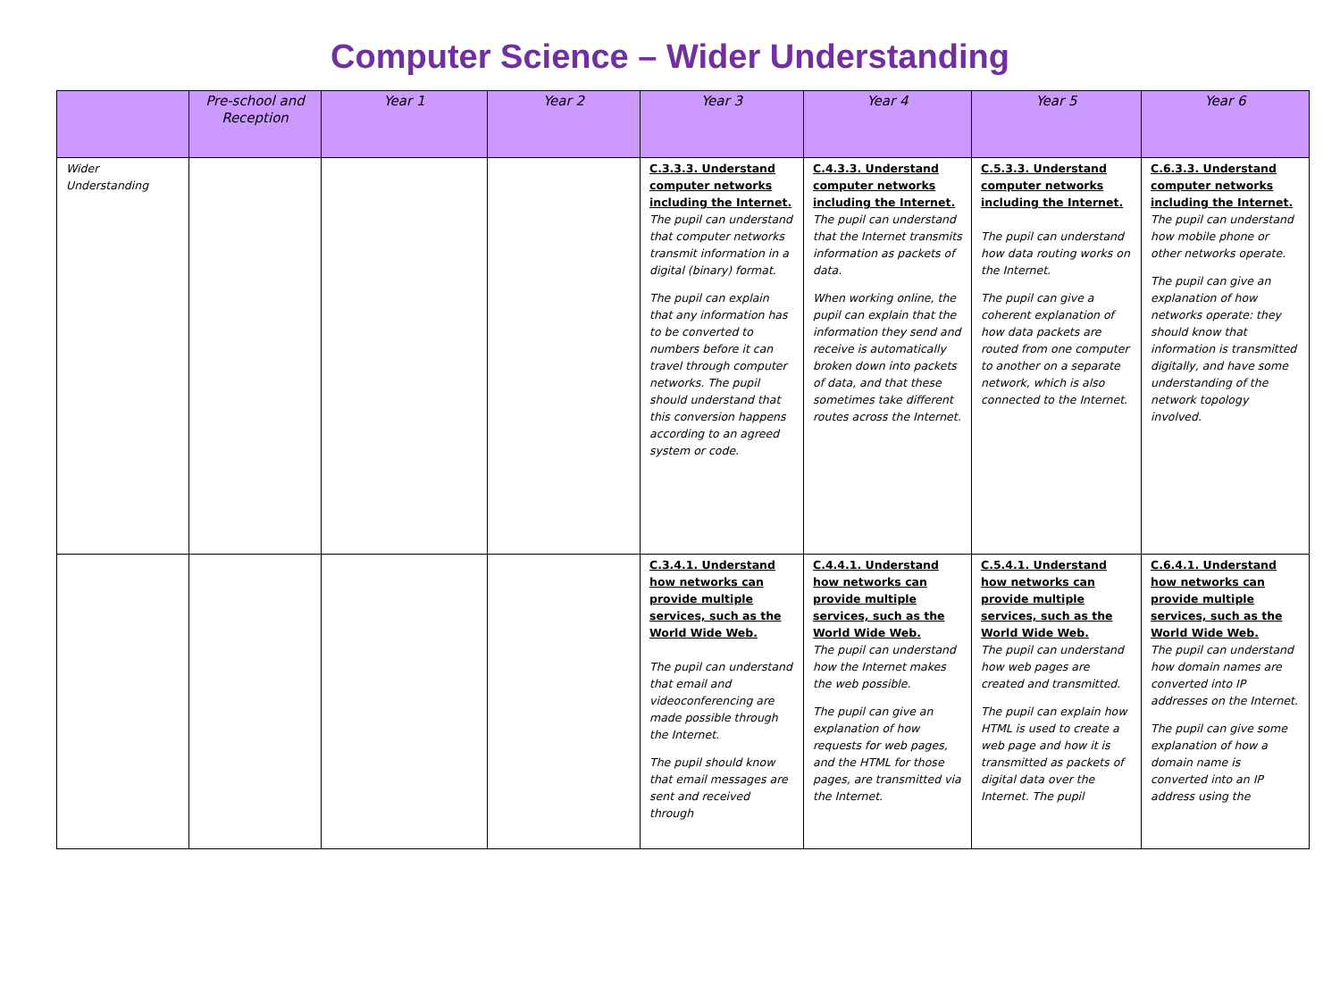Computer Science – Wider Understanding
| | Pre-school and Reception | Year 1 | Year 2 | Year 3 | Year 4 | Year 5 | Year 6 |
| --- | --- | --- | --- | --- | --- | --- | --- |
| Wider Understanding | | | | C.3.3.3. Understand computer networks including the Internet. The pupil can understand that computer networks transmit information in a digital (binary) format. The pupil can explain that any information has to be converted to numbers before it can travel through computer networks. The pupil should understand that this conversion happens according to an agreed system or code. | C.4.3.3. Understand computer networks including the Internet. The pupil can understand that the Internet transmits information as packets of data. When working online, the pupil can explain that the information they send and receive is automatically broken down into packets of data, and that these sometimes take different routes across the Internet. | C.5.3.3. Understand computer networks including the Internet. The pupil can understand how data routing works on the Internet. The pupil can give a coherent explanation of how data packets are routed from one computer to another on a separate network, which is also connected to the Internet. | C.6.3.3. Understand computer networks including the Internet. The pupil can understand how mobile phone or other networks operate. The pupil can give an explanation of how networks operate: they should know that information is transmitted digitally, and have some understanding of the network topology involved. |
| | | | | C.3.4.1. Understand how networks can provide multiple services, such as the World Wide Web. The pupil can understand that email and videoconferencing are made possible through the Internet. The pupil should know that email messages are sent and received through | C.4.4.1. Understand how networks can provide multiple services, such as the World Wide Web. The pupil can understand how the Internet makes the web possible. The pupil can give an explanation of how requests for web pages, and the HTML for those pages, are transmitted via the Internet. | C.5.4.1. Understand how networks can provide multiple services, such as the World Wide Web. The pupil can understand how web pages are created and transmitted. The pupil can explain how HTML is used to create a web page and how it is transmitted as packets of digital data over the Internet. The pupil | C.6.4.1. Understand how networks can provide multiple services, such as the World Wide Web. The pupil can understand how domain names are converted into IP addresses on the Internet. The pupil can give some explanation of how a domain name is converted into an IP address using the |